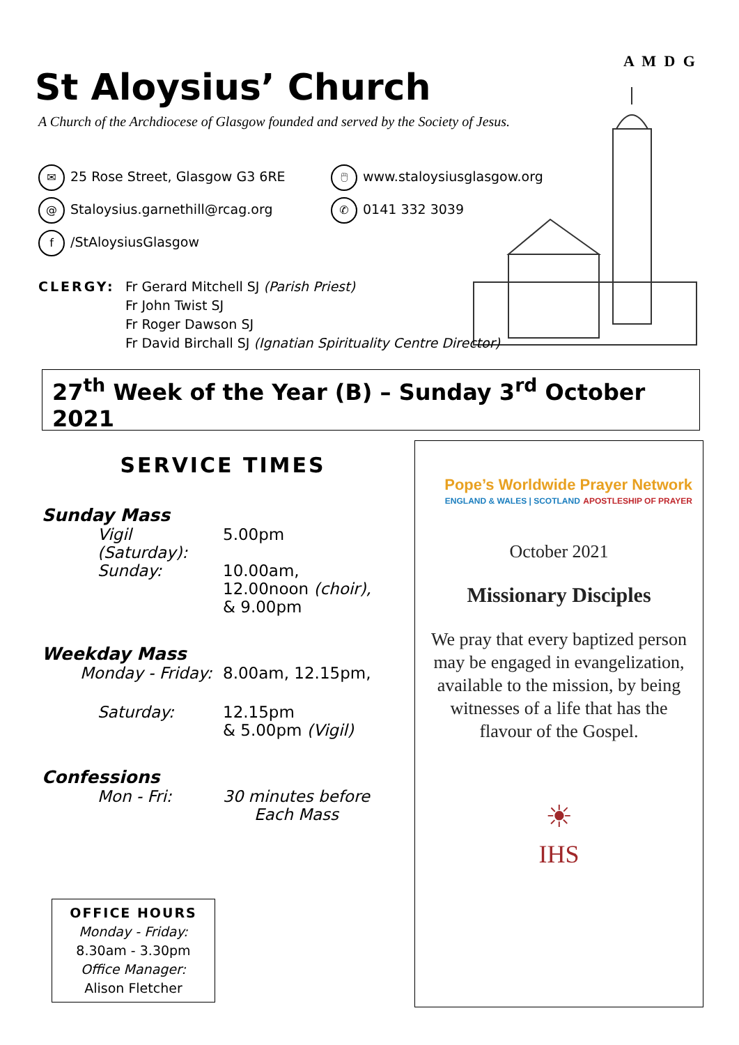A M D G
St Aloysius’ Church
A Church of the Archdiocese of Glasgow founded and served by the Society of Jesus.
✉ 25 Rose Street, Glasgow G3 6RE
@ Staloysius.garnethill@rcag.org
f /StAloysiusGlasgow
🖱 www.staloysiusglasgow.org
✆ 0141 332 3039
CLERGY: Fr Gerard Mitchell SJ (Parish Priest)
Fr John Twist SJ
Fr Roger Dawson SJ
Fr David Birchall SJ (Ignatian Spirituality Centre Director)
27<sup>th</sup> Week of the Year (B) – Sunday 3<sup>rd</sup> October 2021
SERVICE TIMES
Sunday Mass
Vigil (Saturday): 5.00pm
Sunday: 10.00am,
12.00noon (choir),
& 9.00pm
Weekday Mass
Monday - Friday: 8.00am, 12.15pm,
Saturday: 12.15pm
& 5.00pm (Vigil)
Confessions
Mon - Fri: 30 minutes before
Each Mass
OFFICE HOURS
Monday - Friday:
8.30am - 3.30pm
Office Manager:
Alison Fletcher
Pope’s Worldwide Prayer Network
ENGLAND & WALES | SCOTLAND APOSTLESHIP OF PRAYER
October 2021
Missionary Disciples
We pray that every baptized person may be engaged in evangelization, available to the mission, by being witnesses of a life that has the flavour of the Gospel.
☀
IHS